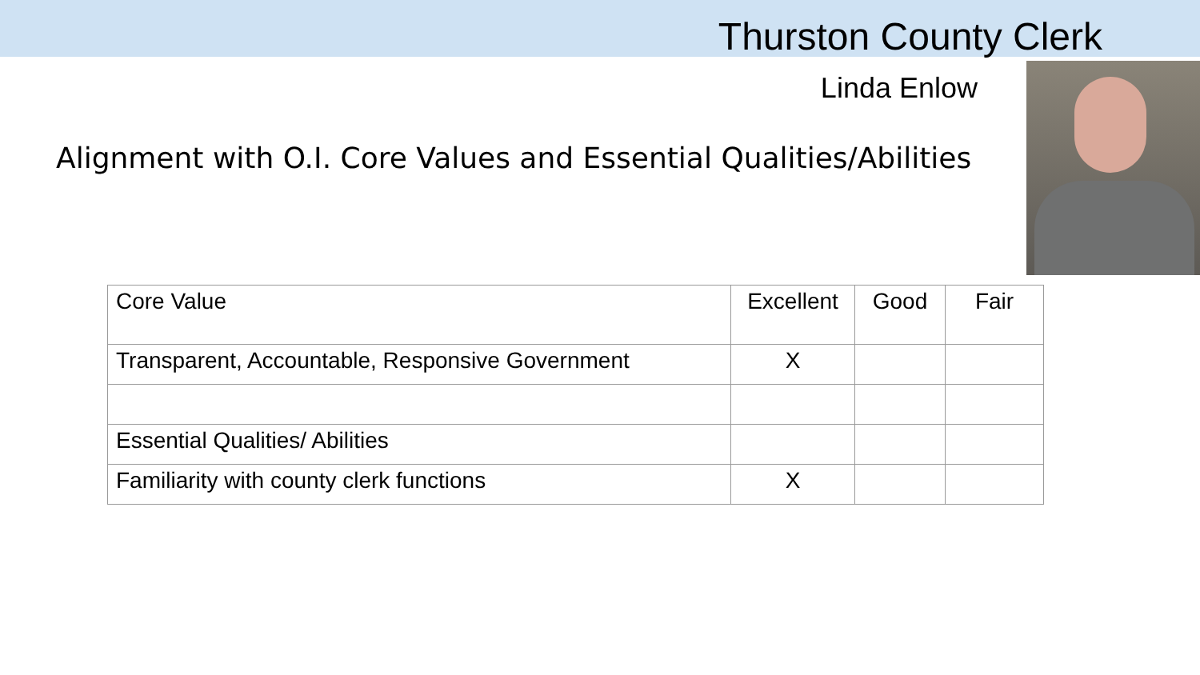Thurston County Clerk
Linda Enlow
Alignment with O.I. Core Values and Essential Qualities/Abilities
| Core Value | Excellent | Good | Fair |
| --- | --- | --- | --- |
| Transparent, Accountable, Responsive Government | X | | |
| Essential Qualities/ Abilities | | | |
| Familiarity with county clerk functions | X | | |